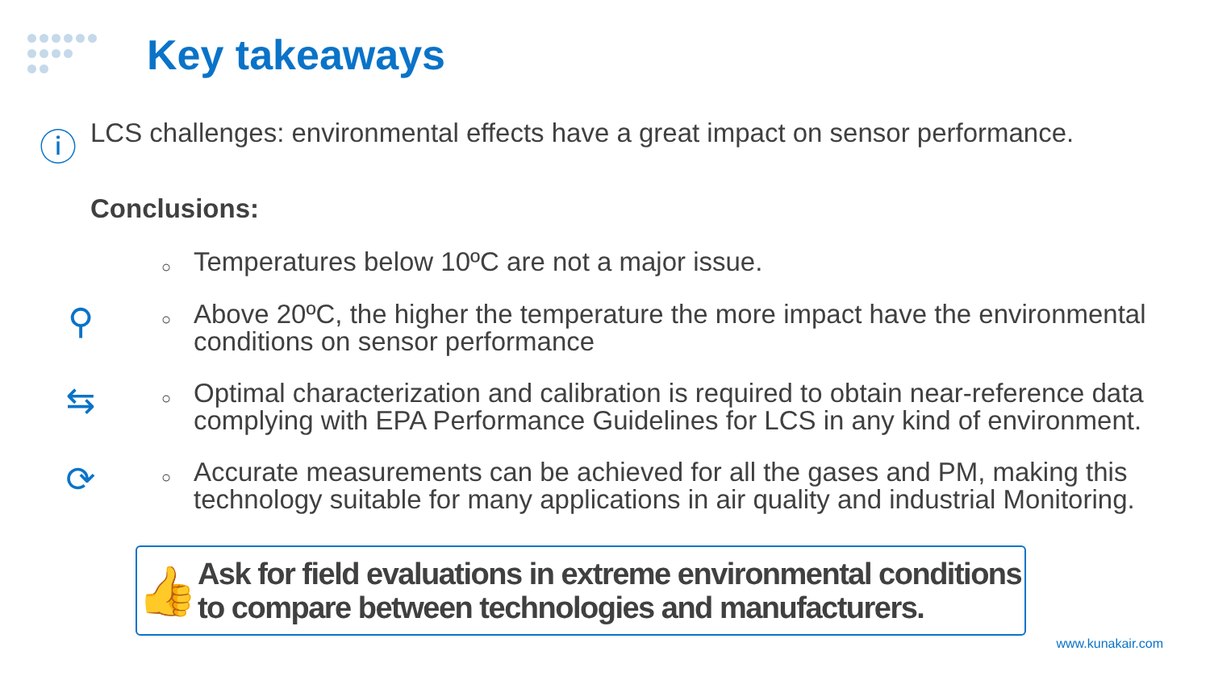Key takeaways
ⓘ
LCS challenges: environmental effects have a great impact on sensor performance.
Conclusions:
○
Temperatures below 10ºC are not a major issue.
⚲
○
Above 20ºC, the higher the temperature the more impact have the environmental conditions on sensor performance
⇆
○
Optimal characterization and calibration is required to obtain near-reference data complying with EPA Performance Guidelines for LCS in any kind of environment.
⟳
○
Accurate measurements can be achieved for all the gases and PM, making this technology suitable for many applications in air quality and industrial Monitoring.
👍
Ask for field evaluations in extreme environmental conditions to compare between technologies and manufacturers.
www.kunakair.com